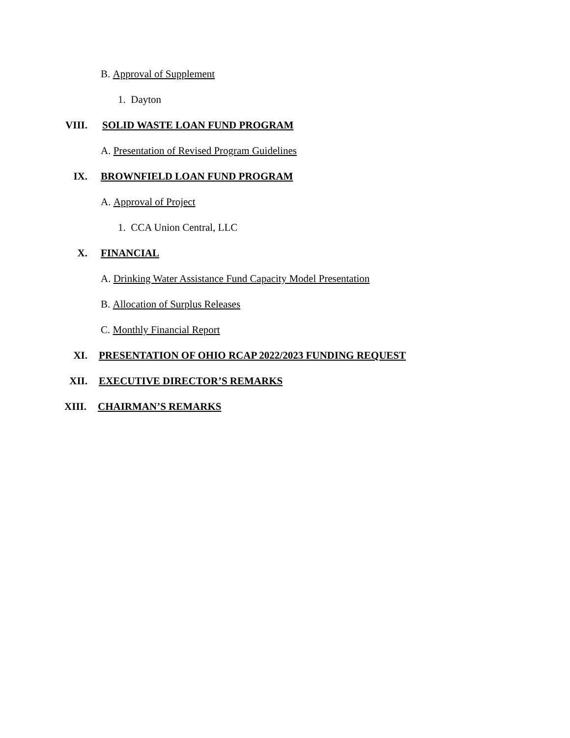B. Approval of Supplement
1. Dayton
VIII. SOLID WASTE LOAN FUND PROGRAM
A. Presentation of Revised Program Guidelines
IX. BROWNFIELD LOAN FUND PROGRAM
A. Approval of Project
1. CCA Union Central, LLC
X. FINANCIAL
A. Drinking Water Assistance Fund Capacity Model Presentation
B. Allocation of Surplus Releases
C. Monthly Financial Report
XI. PRESENTATION OF OHIO RCAP 2022/2023 FUNDING REQUEST
XII. EXECUTIVE DIRECTOR’S REMARKS
XIII. CHAIRMAN’S REMARKS